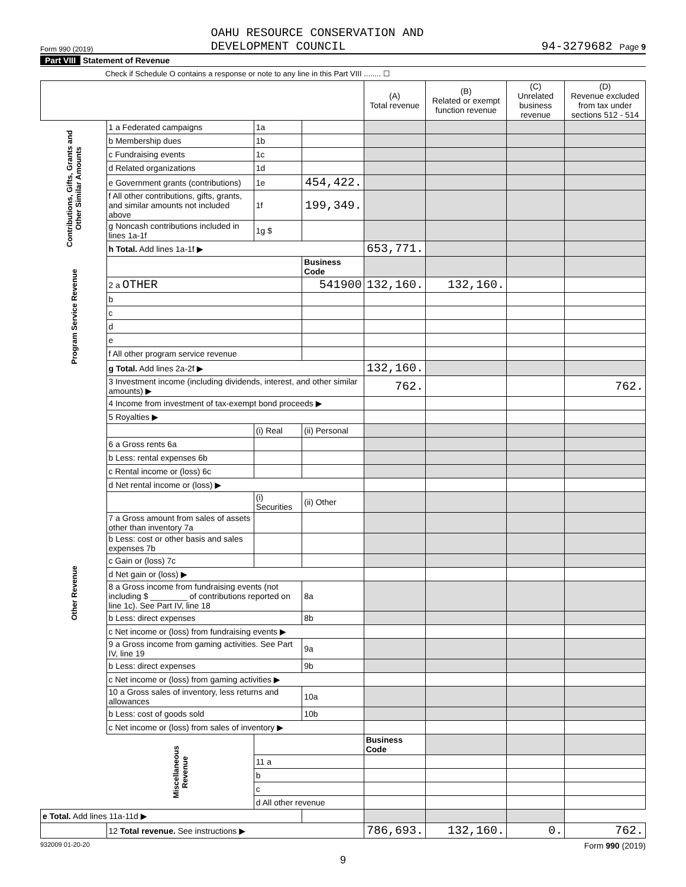Form 990 (2019)
OAHU RESOURCE CONSERVATION AND
DEVELOPMENT COUNCIL
94-3279682 Page 9
Part VIII Statement of Revenue
Check if Schedule O contains a response or note to any line in this Part VIII ........ ☐
| | | | | (A) Total revenue | (B) Related or exempt function revenue | (C) Unrelated business revenue | (D) Revenue excluded from tax under sections 512 - 514 |
| --- | --- | --- | --- | --- | --- | --- | --- |
| Contributions, Gifts, Grants and Other Similar Amounts | 1 a Federated campaigns | 1a | | | | | |
| | b Membership dues | 1b | | | | | |
| | c Fundraising events | 1c | | | | | |
| | d Related organizations | 1d | | | | | |
| | e Government grants (contributions) | 1e | 454,422. | | | | |
| | f All other contributions, gifts, grants, and similar amounts not included above | 1f | 199,349. | | | | |
| | g Noncash contributions included in lines 1a-1f | 1g $ | | | | | |
| | h Total. Add lines 1a-1f ▶ | | | 653,771. | | | |
| Program Service Revenue | | | Business Code | | | | |
| | 2 a OTHER | | 541900 | 132,160. | 132,160. | | |
| | b | | | | | | |
| | c | | | | | | |
| | d | | | | | | |
| | e | | | | | | |
| | f All other program service revenue | | | | | | |
| | g Total. Add lines 2a-2f ▶ | | | 132,160. | | | |
| Other Revenue | 3 Investment income (including dividends, interest, and other similar amounts) ▶ | | | 762. | | | 762. |
| | 4 Income from investment of tax-exempt bond proceeds ▶ | | | | | | |
| | 5 Royalties ▶ | | | | | | |
| | | (i) Real | (ii) Personal | | | | |
| | 6 a Gross rents 6a | | | | | | |
| | b Less: rental expenses 6b | | | | | | |
| | c Rental income or (loss) 6c | | | | | | |
| | d Net rental income or (loss) ▶ | | | | | | |
| | | (i) Securities | (ii) Other | | | | |
| | 7 a Gross amount from sales of assets other than inventory 7a | | | | | | |
| | b Less: cost or other basis and sales expenses 7b | | | | | | |
| | c Gain or (loss) 7c | | | | | | |
| | d Net gain or (loss) ▶ | | | | | | |
| | 8 a Gross income from fundraising events (not including $ ________ of contributions reported on line 1c). See Part IV, line 18 | | 8a | | | | |
| | b Less: direct expenses | | 8b | | | | |
| | c Net income or (loss) from fundraising events ▶ | | | | | | |
| | 9 a Gross income from gaming activities. See Part IV, line 19 | | 9a | | | | |
| | b Less: direct expenses | | 9b | | | | |
| | c Net income or (loss) from gaming activities ▶ | | | | | | |
| | 10 a Gross sales of inventory, less returns and allowances | | 10a | | | | |
| | b Less: cost of goods sold | | 10b | | | | |
| | c Net income or (loss) from sales of inventory ▶ | | | | | | |
| | Miscellaneous Revenue | | | Business Code | | | |
| | | 11 a | | | | | |
| | | b | | | | | |
| | | c | | | | | |
| | | d All other revenue | | | | | |
| e Total. Add lines 11a-11d ▶ | | | | | | | |
| | 12 Total revenue. See instructions ▶ | | | 786,693. | 132,160. | 0. | 762. |
932009 01-20-20 Form 990 (2019)
9